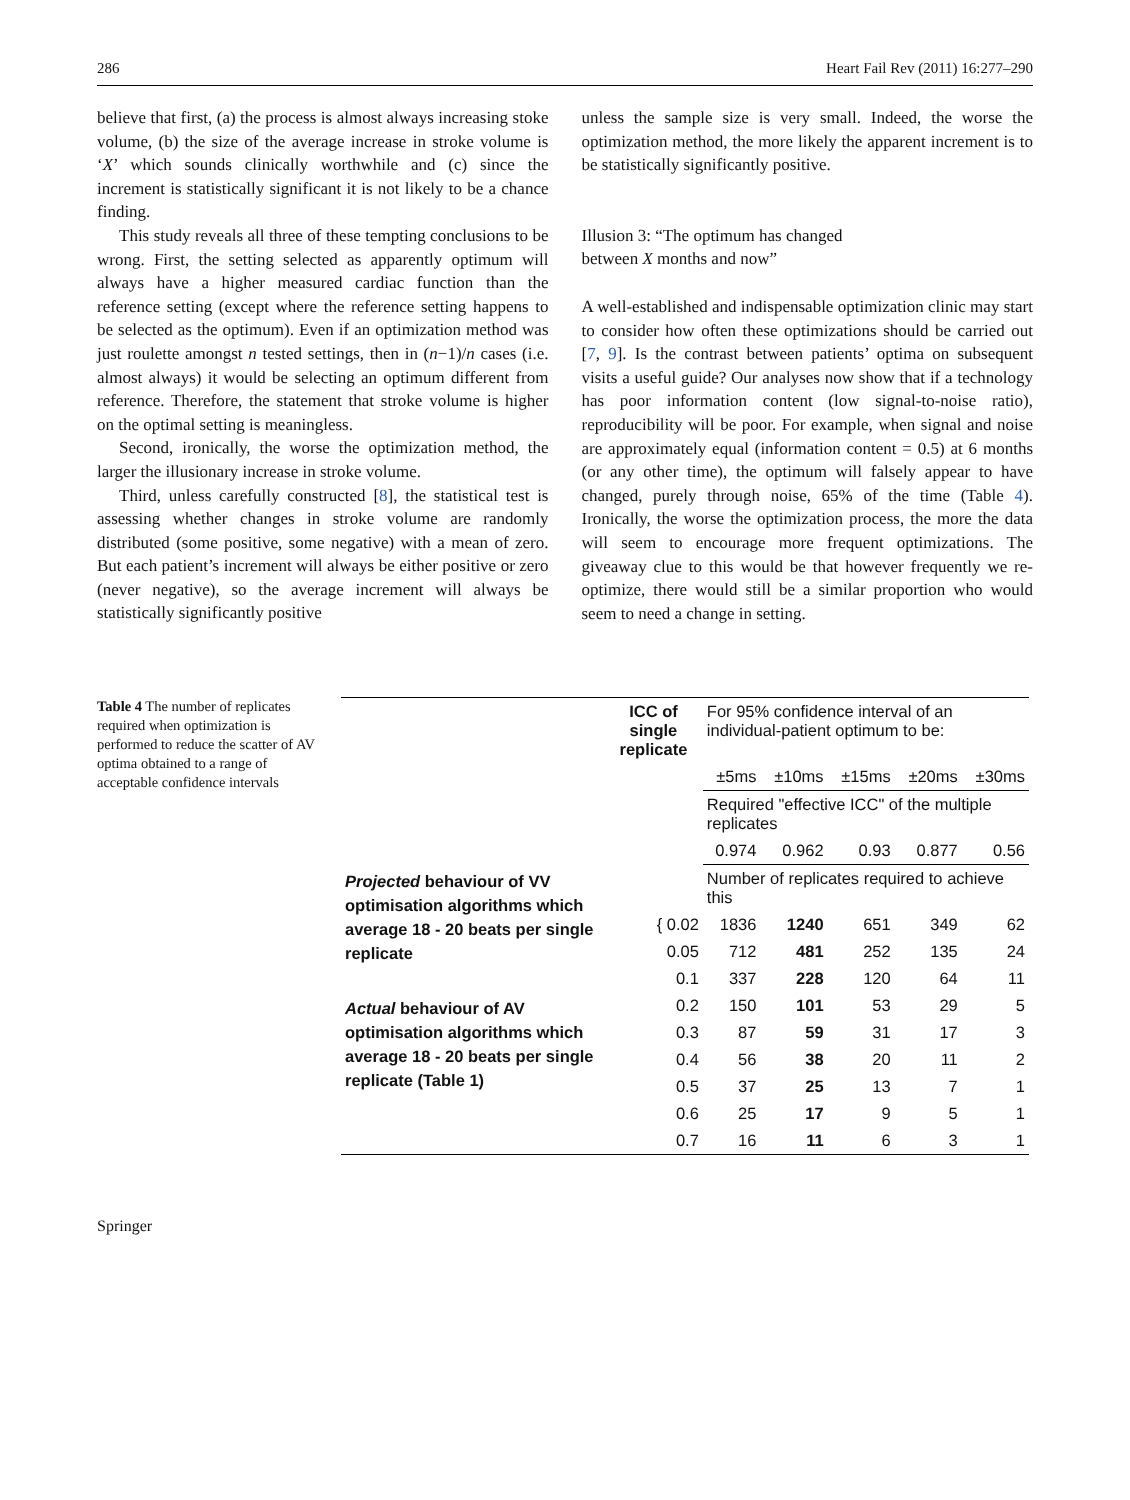286 Heart Fail Rev (2011) 16:277–290
believe that first, (a) the process is almost always increasing stoke volume, (b) the size of the average increase in stroke volume is ‘X’ which sounds clinically worthwhile and (c) since the increment is statistically significant it is not likely to be a chance finding.
This study reveals all three of these tempting conclusions to be wrong. First, the setting selected as apparently optimum will always have a higher measured cardiac function than the reference setting (except where the reference setting happens to be selected as the optimum). Even if an optimization method was just roulette amongst n tested settings, then in (n−1)/n cases (i.e. almost always) it would be selecting an optimum different from reference. Therefore, the statement that stroke volume is higher on the optimal setting is meaningless.
Second, ironically, the worse the optimization method, the larger the illusionary increase in stroke volume.
Third, unless carefully constructed [8], the statistical test is assessing whether changes in stroke volume are randomly distributed (some positive, some negative) with a mean of zero. But each patient’s increment will always be either positive or zero (never negative), so the average increment will always be statistically significantly positive
unless the sample size is very small. Indeed, the worse the optimization method, the more likely the apparent increment is to be statistically significantly positive.
Illusion 3: “The optimum has changed
between X months and now”
A well-established and indispensable optimization clinic may start to consider how often these optimizations should be carried out [7, 9]. Is the contrast between patients’ optima on subsequent visits a useful guide? Our analyses now show that if a technology has poor information content (low signal-to-noise ratio), reproducibility will be poor. For example, when signal and noise are approximately equal (information content = 0.5) at 6 months (or any other time), the optimum will falsely appear to have changed, purely through noise, 65% of the time (Table 4). Ironically, the worse the optimization process, the more the data will seem to encourage more frequent optimizations. The giveaway clue to this would be that however frequently we re-optimize, there would still be a similar proportion who would seem to need a change in setting.
Table 4 The number of replicates required when optimization is performed to reduce the scatter of AV optima obtained to a range of acceptable confidence intervals
| | ICC of single replicate | For 95% confidence interval of an individual-patient optimum to be: | | | | |
| --- | --- | --- | --- | --- | --- | --- |
| | | ±5ms | ±10ms | ±15ms | ±20ms | ±30ms |
| | | Required "effective ICC" of the multiple replicates | | | | |
| | | 0.974 | 0.962 | 0.93 | 0.877 | 0.56 |
| Projected behaviour of VV optimisation algorithms which average 18 - 20 beats per single replicate | | Number of replicates required to achieve this | | | | |
| | { 0.02 | 1836 | 1240 | 651 | 349 | 62 |
| | 0.05 | 712 | 481 | 252 | 135 | 24 |
| | 0.1 | 337 | 228 | 120 | 64 | 11 |
| Actual behaviour of AV optimisation algorithms which average 18 - 20 beats per single replicate (Table 1) | 0.2 | 150 | 101 | 53 | 29 | 5 |
| | 0.3 | 87 | 59 | 31 | 17 | 3 |
| | 0.4 | 56 | 38 | 20 | 11 | 2 |
| | 0.5 | 37 | 25 | 13 | 7 | 1 |
| | 0.6 | 25 | 17 | 9 | 5 | 1 |
| | 0.7 | 16 | 11 | 6 | 3 | 1 |
Springer